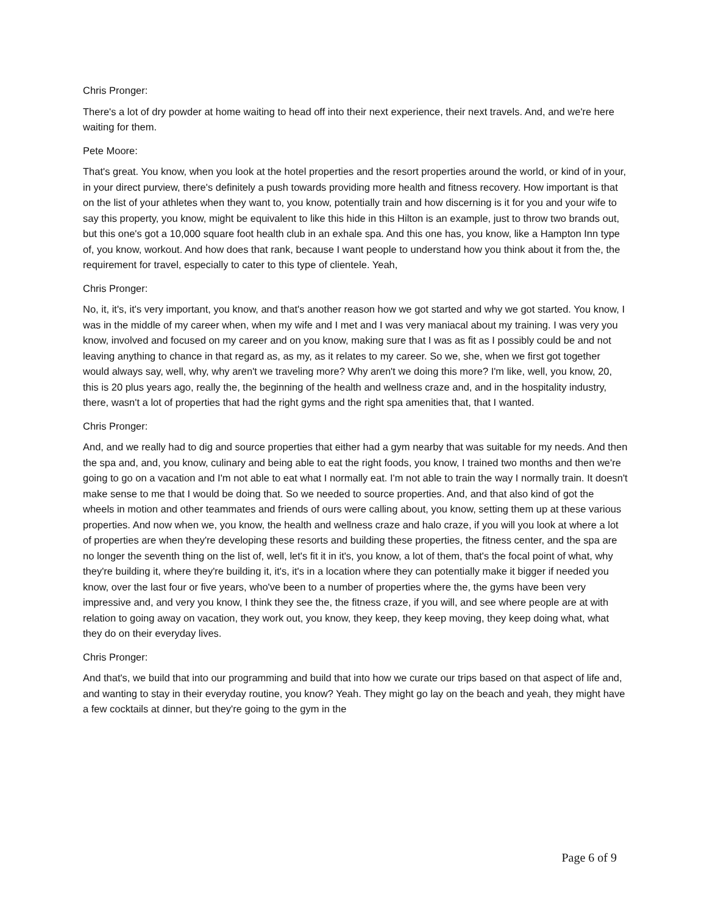Chris Pronger:
There's a lot of dry powder at home waiting to head off into their next experience, their next travels. And, and we're here waiting for them.
Pete Moore:
That's great. You know, when you look at the hotel properties and the resort properties around the world, or kind of in your, in your direct purview, there's definitely a push towards providing more health and fitness recovery. How important is that on the list of your athletes when they want to, you know, potentially train and how discerning is it for you and your wife to say this property, you know, might be equivalent to like this hide in this Hilton is an example, just to throw two brands out, but this one's got a 10,000 square foot health club in an exhale spa. And this one has, you know, like a Hampton Inn type of, you know, workout. And how does that rank, because I want people to understand how you think about it from the, the requirement for travel, especially to cater to this type of clientele. Yeah,
Chris Pronger:
No, it, it's, it's very important, you know, and that's another reason how we got started and why we got started. You know, I was in the middle of my career when, when my wife and I met and I was very maniacal about my training. I was very you know, involved and focused on my career and on you know, making sure that I was as fit as I possibly could be and not leaving anything to chance in that regard as, as my, as it relates to my career. So we, she, when we first got together would always say, well, why, why aren't we traveling more? Why aren't we doing this more? I'm like, well, you know, 20, this is 20 plus years ago, really the, the beginning of the health and wellness craze and, and in the hospitality industry, there, wasn't a lot of properties that had the right gyms and the right spa amenities that, that I wanted.
Chris Pronger:
And, and we really had to dig and source properties that either had a gym nearby that was suitable for my needs. And then the spa and, and, you know, culinary and being able to eat the right foods, you know, I trained two months and then we're going to go on a vacation and I'm not able to eat what I normally eat. I'm not able to train the way I normally train. It doesn't make sense to me that I would be doing that. So we needed to source properties. And, and that also kind of got the wheels in motion and other teammates and friends of ours were calling about, you know, setting them up at these various properties. And now when we, you know, the health and wellness craze and halo craze, if you will you look at where a lot of properties are when they're developing these resorts and building these properties, the fitness center, and the spa are no longer the seventh thing on the list of, well, let's fit it in it's, you know, a lot of them, that's the focal point of what, why they're building it, where they're building it, it's, it's in a location where they can potentially make it bigger if needed you know, over the last four or five years, who've been to a number of properties where the, the gyms have been very impressive and, and very you know, I think they see the, the fitness craze, if you will, and see where people are at with relation to going away on vacation, they work out, you know, they keep, they keep moving, they keep doing what, what they do on their everyday lives.
Chris Pronger:
And that's, we build that into our programming and build that into how we curate our trips based on that aspect of life and, and wanting to stay in their everyday routine, you know? Yeah. They might go lay on the beach and yeah, they might have a few cocktails at dinner, but they're going to the gym in the
Page 6 of 9